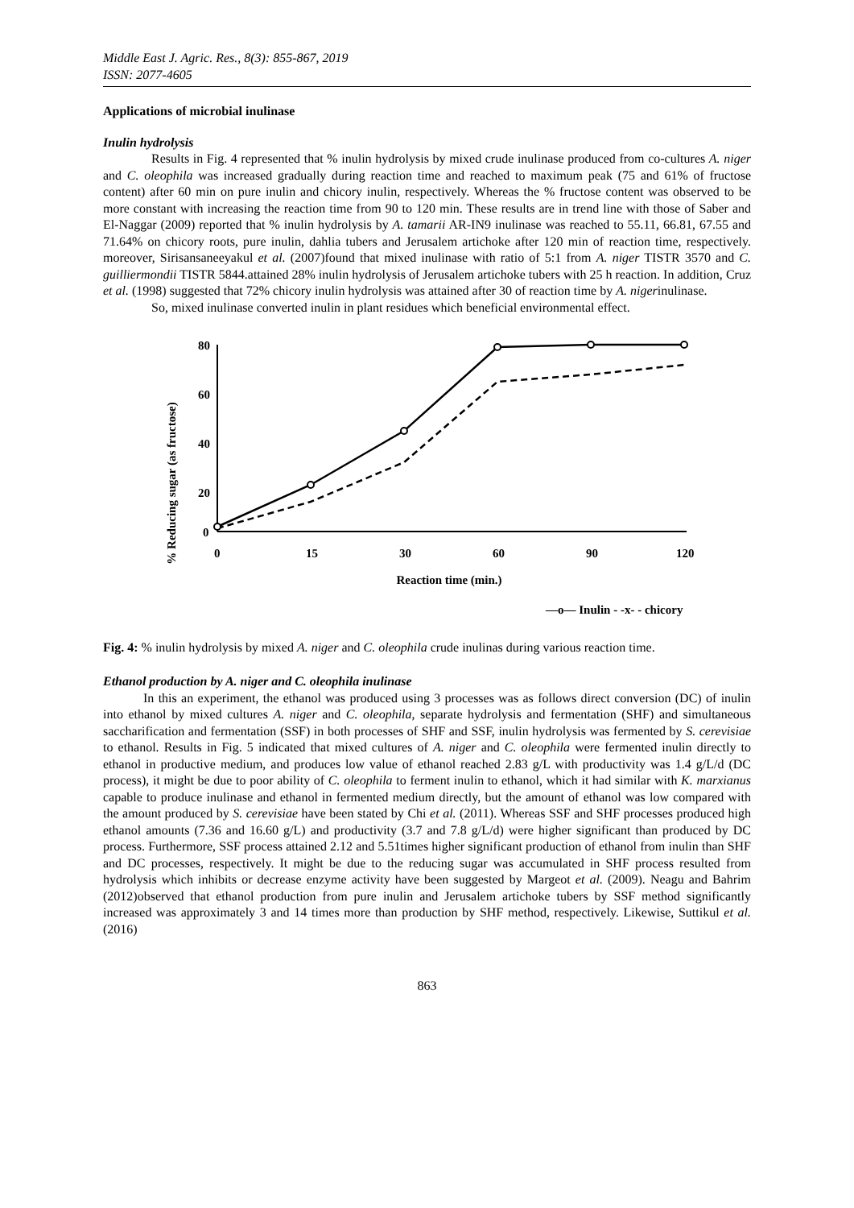Middle East J. Agric. Res., 8(3): 855-867, 2019
ISSN: 2077-4605
Applications of microbial inulinase
Inulin hydrolysis
Results in Fig. 4 represented that % inulin hydrolysis by mixed crude inulinase produced from co-cultures A. niger and C. oleophila was increased gradually during reaction time and reached to maximum peak (75 and 61% of fructose content) after 60 min on pure inulin and chicory inulin, respectively. Whereas the % fructose content was observed to be more constant with increasing the reaction time from 90 to 120 min. These results are in trend line with those of Saber and El-Naggar (2009) reported that % inulin hydrolysis by A. tamarii AR-IN9 inulinase was reached to 55.11, 66.81, 67.55 and 71.64% on chicory roots, pure inulin, dahlia tubers and Jerusalem artichoke after 120 min of reaction time, respectively. moreover, Sirisansaneeyakul et al. (2007)found that mixed inulinase with ratio of 5:1 from A. niger TISTR 3570 and C. guilliermondii TISTR 5844.attained 28% inulin hydrolysis of Jerusalem artichoke tubers with 25 h reaction. In addition, Cruz et al. (1998) suggested that 72% chicory inulin hydrolysis was attained after 30 of reaction time by A. nigerinulinase.
So, mixed inulinase converted inulin in plant residues which beneficial environmental effect.
% Reducing sugar (as fructose)
80
60
40
20
0
0
15
30
60
90
120
Reaction time (min.)
—o— Inulin - -x- - chicory
Fig. 4: % inulin hydrolysis by mixed A. niger and C. oleophila crude inulinas during various reaction time.
Ethanol production by A. niger and C. oleophila inulinase
In this an experiment, the ethanol was produced using 3 processes was as follows direct conversion (DC) of inulin into ethanol by mixed cultures A. niger and C. oleophila, separate hydrolysis and fermentation (SHF) and simultaneous saccharification and fermentation (SSF) in both processes of SHF and SSF, inulin hydrolysis was fermented by S. cerevisiae to ethanol. Results in Fig. 5 indicated that mixed cultures of A. niger and C. oleophila were fermented inulin directly to ethanol in productive medium, and produces low value of ethanol reached 2.83 g/L with productivity was 1.4 g/L/d (DC process), it might be due to poor ability of C. oleophila to ferment inulin to ethanol, which it had similar with K. marxianus capable to produce inulinase and ethanol in fermented medium directly, but the amount of ethanol was low compared with the amount produced by S. cerevisiae have been stated by Chi et al. (2011). Whereas SSF and SHF processes produced high ethanol amounts (7.36 and 16.60 g/L) and productivity (3.7 and 7.8 g/L/d) were higher significant than produced by DC process. Furthermore, SSF process attained 2.12 and 5.51times higher significant production of ethanol from inulin than SHF and DC processes, respectively. It might be due to the reducing sugar was accumulated in SHF process resulted from hydrolysis which inhibits or decrease enzyme activity have been suggested by Margeot et al. (2009). Neagu and Bahrim (2012)observed that ethanol production from pure inulin and Jerusalem artichoke tubers by SSF method significantly increased was approximately 3 and 14 times more than production by SHF method, respectively. Likewise, Suttikul et al. (2016)
863